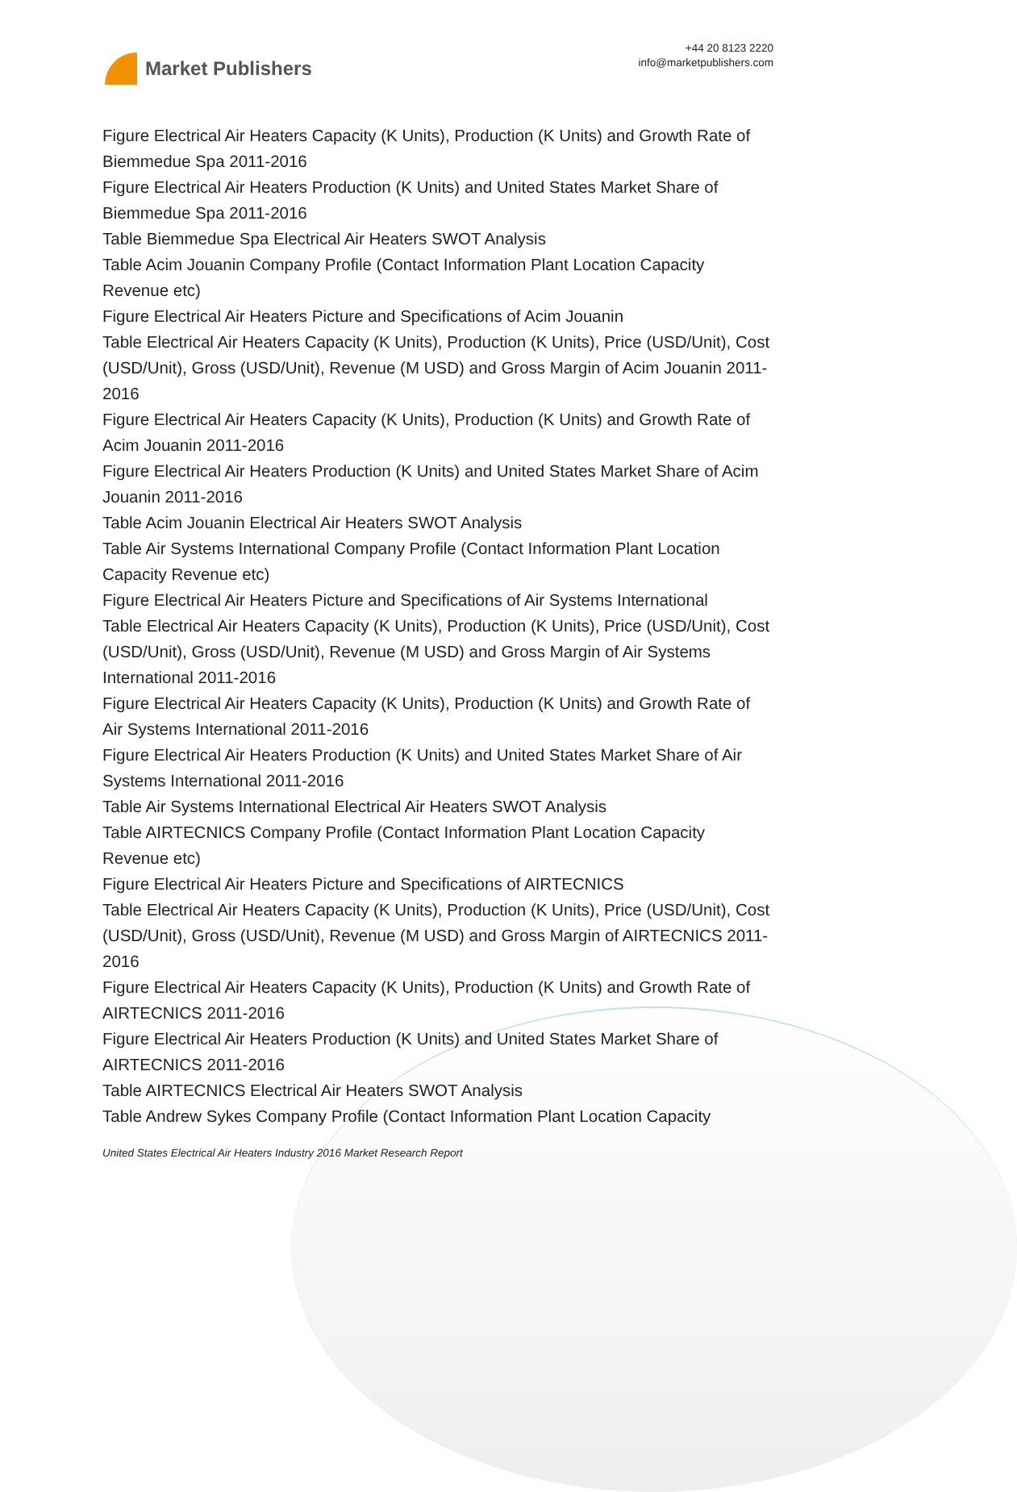Market Publishers
+44 20 8123 2220
info@marketpublishers.com
Figure Electrical Air Heaters Capacity (K Units), Production (K Units) and Growth Rate of Biemmedue Spa 2011-2016
Figure Electrical Air Heaters Production (K Units) and United States Market Share of Biemmedue Spa 2011-2016
Table Biemmedue Spa Electrical Air Heaters SWOT Analysis
Table Acim Jouanin Company Profile (Contact Information Plant Location Capacity Revenue etc)
Figure Electrical Air Heaters Picture and Specifications of Acim Jouanin
Table Electrical Air Heaters Capacity (K Units), Production (K Units), Price (USD/Unit), Cost (USD/Unit), Gross (USD/Unit), Revenue (M USD) and Gross Margin of Acim Jouanin 2011-2016
Figure Electrical Air Heaters Capacity (K Units), Production (K Units) and Growth Rate of Acim Jouanin 2011-2016
Figure Electrical Air Heaters Production (K Units) and United States Market Share of Acim Jouanin 2011-2016
Table Acim Jouanin Electrical Air Heaters SWOT Analysis
Table Air Systems International Company Profile (Contact Information Plant Location Capacity Revenue etc)
Figure Electrical Air Heaters Picture and Specifications of Air Systems International
Table Electrical Air Heaters Capacity (K Units), Production (K Units), Price (USD/Unit), Cost (USD/Unit), Gross (USD/Unit), Revenue (M USD) and Gross Margin of Air Systems International 2011-2016
Figure Electrical Air Heaters Capacity (K Units), Production (K Units) and Growth Rate of Air Systems International 2011-2016
Figure Electrical Air Heaters Production (K Units) and United States Market Share of Air Systems International 2011-2016
Table Air Systems International Electrical Air Heaters SWOT Analysis
Table AIRTECNICS Company Profile (Contact Information Plant Location Capacity Revenue etc)
Figure Electrical Air Heaters Picture and Specifications of AIRTECNICS
Table Electrical Air Heaters Capacity (K Units), Production (K Units), Price (USD/Unit), Cost (USD/Unit), Gross (USD/Unit), Revenue (M USD) and Gross Margin of AIRTECNICS 2011-2016
Figure Electrical Air Heaters Capacity (K Units), Production (K Units) and Growth Rate of AIRTECNICS 2011-2016
Figure Electrical Air Heaters Production (K Units) and United States Market Share of AIRTECNICS 2011-2016
Table AIRTECNICS Electrical Air Heaters SWOT Analysis
Table Andrew Sykes Company Profile (Contact Information Plant Location Capacity
United States Electrical Air Heaters Industry 2016 Market Research Report